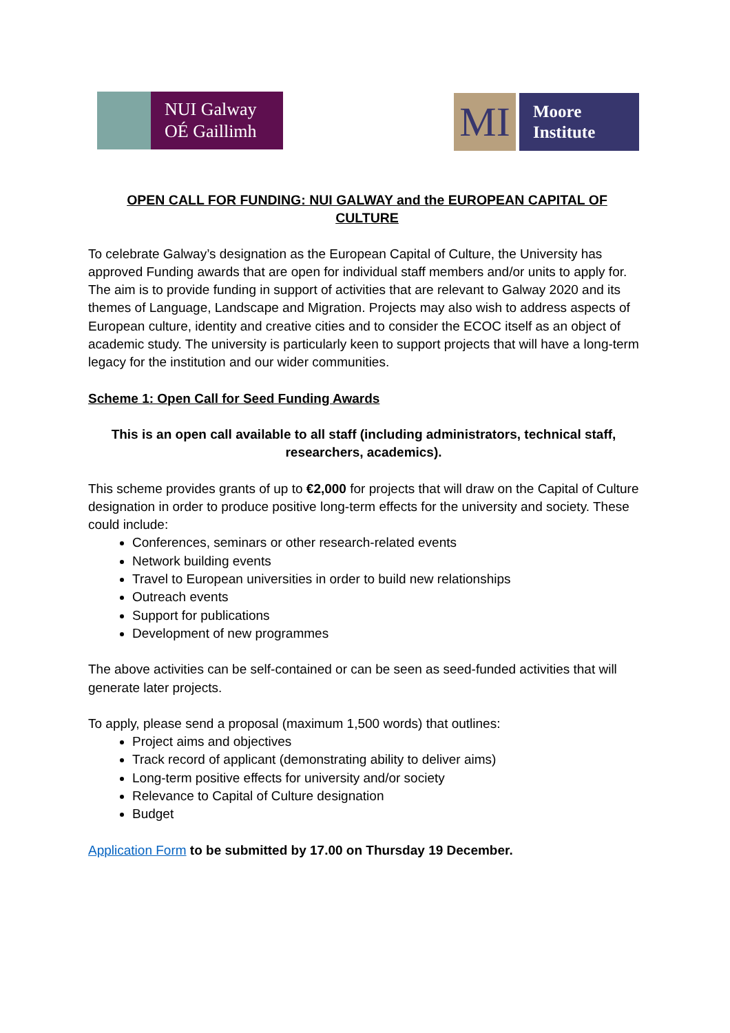NUI Galway
OÉ Gaillimh
MI
Moore
Institute
OPEN CALL FOR FUNDING: NUI GALWAY and the EUROPEAN CAPITAL OF CULTURE
To celebrate Galway’s designation as the European Capital of Culture, the University has approved Funding awards that are open for individual staff members and/or units to apply for. The aim is to provide funding in support of activities that are relevant to Galway 2020 and its themes of Language, Landscape and Migration. Projects may also wish to address aspects of European culture, identity and creative cities and to consider the ECOC itself as an object of academic study. The university is particularly keen to support projects that will have a long-term legacy for the institution and our wider communities.
Scheme 1: Open Call for Seed Funding Awards
This is an open call available to all staff (including administrators, technical staff, researchers, academics).
This scheme provides grants of up to €2,000 for projects that will draw on the Capital of Culture designation in order to produce positive long-term effects for the university and society. These could include:
Conferences, seminars or other research-related events
Network building events
Travel to European universities in order to build new relationships
Outreach events
Support for publications
Development of new programmes
The above activities can be self-contained or can be seen as seed-funded activities that will generate later projects.
To apply, please send a proposal (maximum 1,500 words) that outlines:
Project aims and objectives
Track record of applicant (demonstrating ability to deliver aims)
Long-term positive effects for university and/or society
Relevance to Capital of Culture designation
Budget
Application Form to be submitted by 17.00 on Thursday 19 December.